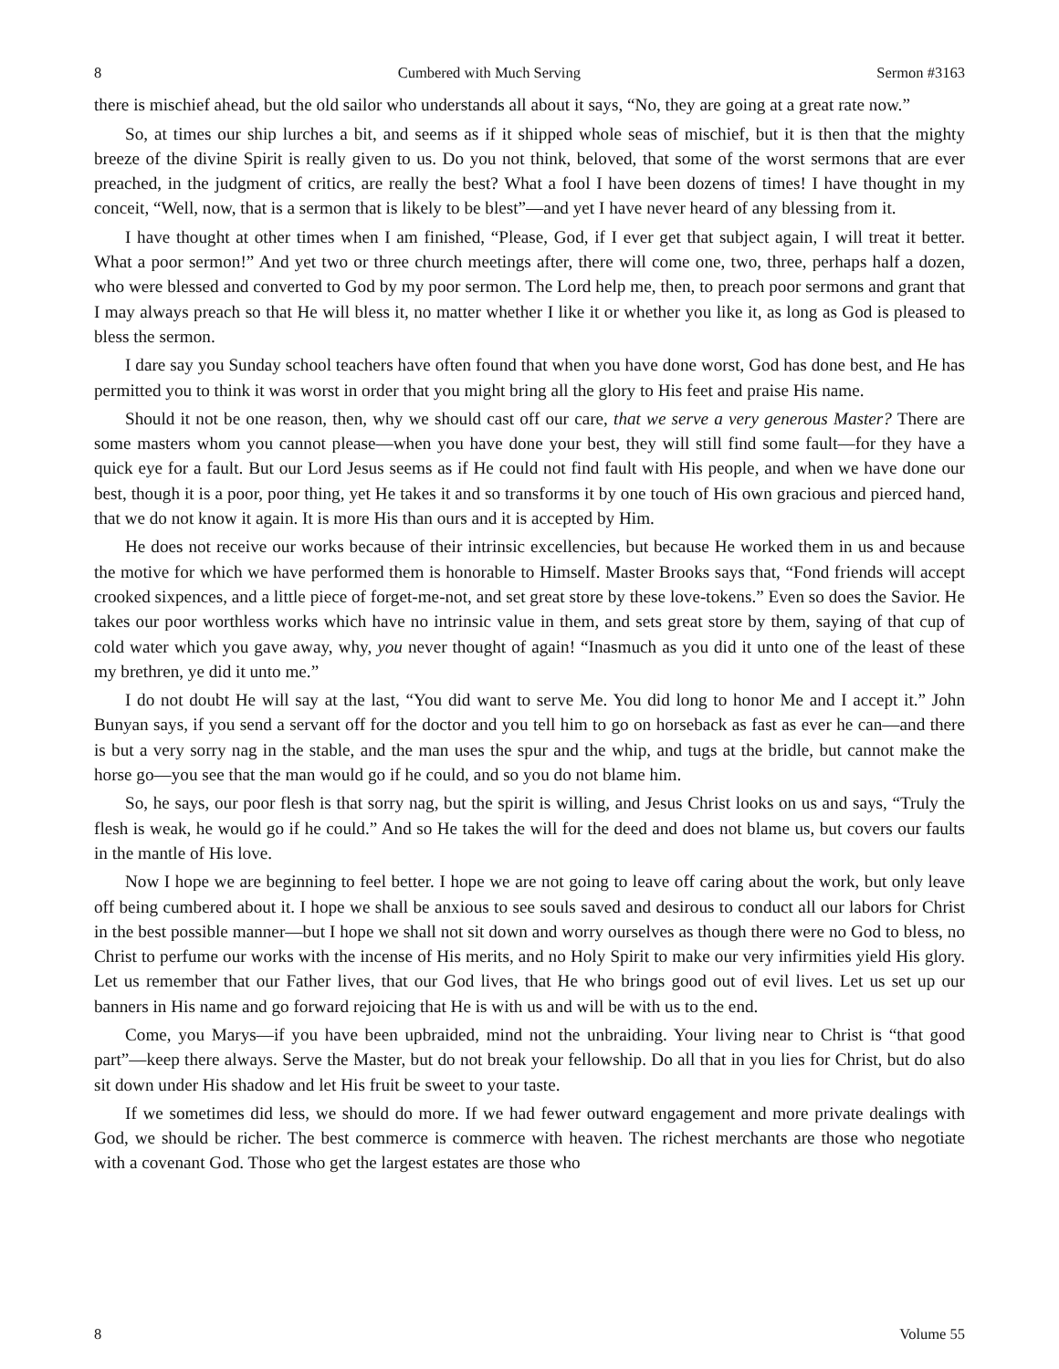8 Cumbered with Much Serving Sermon #3163
there is mischief ahead, but the old sailor who understands all about it says, “No, they are going at a great rate now.”
So, at times our ship lurches a bit, and seems as if it shipped whole seas of mischief, but it is then that the mighty breeze of the divine Spirit is really given to us. Do you not think, beloved, that some of the worst sermons that are ever preached, in the judgment of critics, are really the best? What a fool I have been dozens of times! I have thought in my conceit, “Well, now, that is a sermon that is likely to be blest”—and yet I have never heard of any blessing from it.
I have thought at other times when I am finished, “Please, God, if I ever get that subject again, I will treat it better. What a poor sermon!” And yet two or three church meetings after, there will come one, two, three, perhaps half a dozen, who were blessed and converted to God by my poor sermon. The Lord help me, then, to preach poor sermons and grant that I may always preach so that He will bless it, no matter whether I like it or whether you like it, as long as God is pleased to bless the sermon.
I dare say you Sunday school teachers have often found that when you have done worst, God has done best, and He has permitted you to think it was worst in order that you might bring all the glory to His feet and praise His name.
Should it not be one reason, then, why we should cast off our care, that we serve a very generous Master? There are some masters whom you cannot please—when you have done your best, they will still find some fault—for they have a quick eye for a fault. But our Lord Jesus seems as if He could not find fault with His people, and when we have done our best, though it is a poor, poor thing, yet He takes it and so transforms it by one touch of His own gracious and pierced hand, that we do not know it again. It is more His than ours and it is accepted by Him.
He does not receive our works because of their intrinsic excellencies, but because He worked them in us and because the motive for which we have performed them is honorable to Himself. Master Brooks says that, “Fond friends will accept crooked sixpences, and a little piece of forget-me-not, and set great store by these love-tokens.” Even so does the Savior. He takes our poor worthless works which have no intrinsic value in them, and sets great store by them, saying of that cup of cold water which you gave away, why, you never thought of again! “Inasmuch as you did it unto one of the least of these my brethren, ye did it unto me.”
I do not doubt He will say at the last, “You did want to serve Me. You did long to honor Me and I accept it.” John Bunyan says, if you send a servant off for the doctor and you tell him to go on horseback as fast as ever he can—and there is but a very sorry nag in the stable, and the man uses the spur and the whip, and tugs at the bridle, but cannot make the horse go—you see that the man would go if he could, and so you do not blame him.
So, he says, our poor flesh is that sorry nag, but the spirit is willing, and Jesus Christ looks on us and says, “Truly the flesh is weak, he would go if he could.” And so He takes the will for the deed and does not blame us, but covers our faults in the mantle of His love.
Now I hope we are beginning to feel better. I hope we are not going to leave off caring about the work, but only leave off being cumbered about it. I hope we shall be anxious to see souls saved and desirous to conduct all our labors for Christ in the best possible manner—but I hope we shall not sit down and worry ourselves as though there were no God to bless, no Christ to perfume our works with the incense of His merits, and no Holy Spirit to make our very infirmities yield His glory. Let us remember that our Father lives, that our God lives, that He who brings good out of evil lives. Let us set up our banners in His name and go forward rejoicing that He is with us and will be with us to the end.
Come, you Marys—if you have been upbraided, mind not the unbraiding. Your living near to Christ is “that good part”—keep there always. Serve the Master, but do not break your fellowship. Do all that in you lies for Christ, but do also sit down under His shadow and let His fruit be sweet to your taste.
If we sometimes did less, we should do more. If we had fewer outward engagement and more private dealings with God, we should be richer. The best commerce is commerce with heaven. The richest merchants are those who negotiate with a covenant God. Those who get the largest estates are those who
8 Volume 55